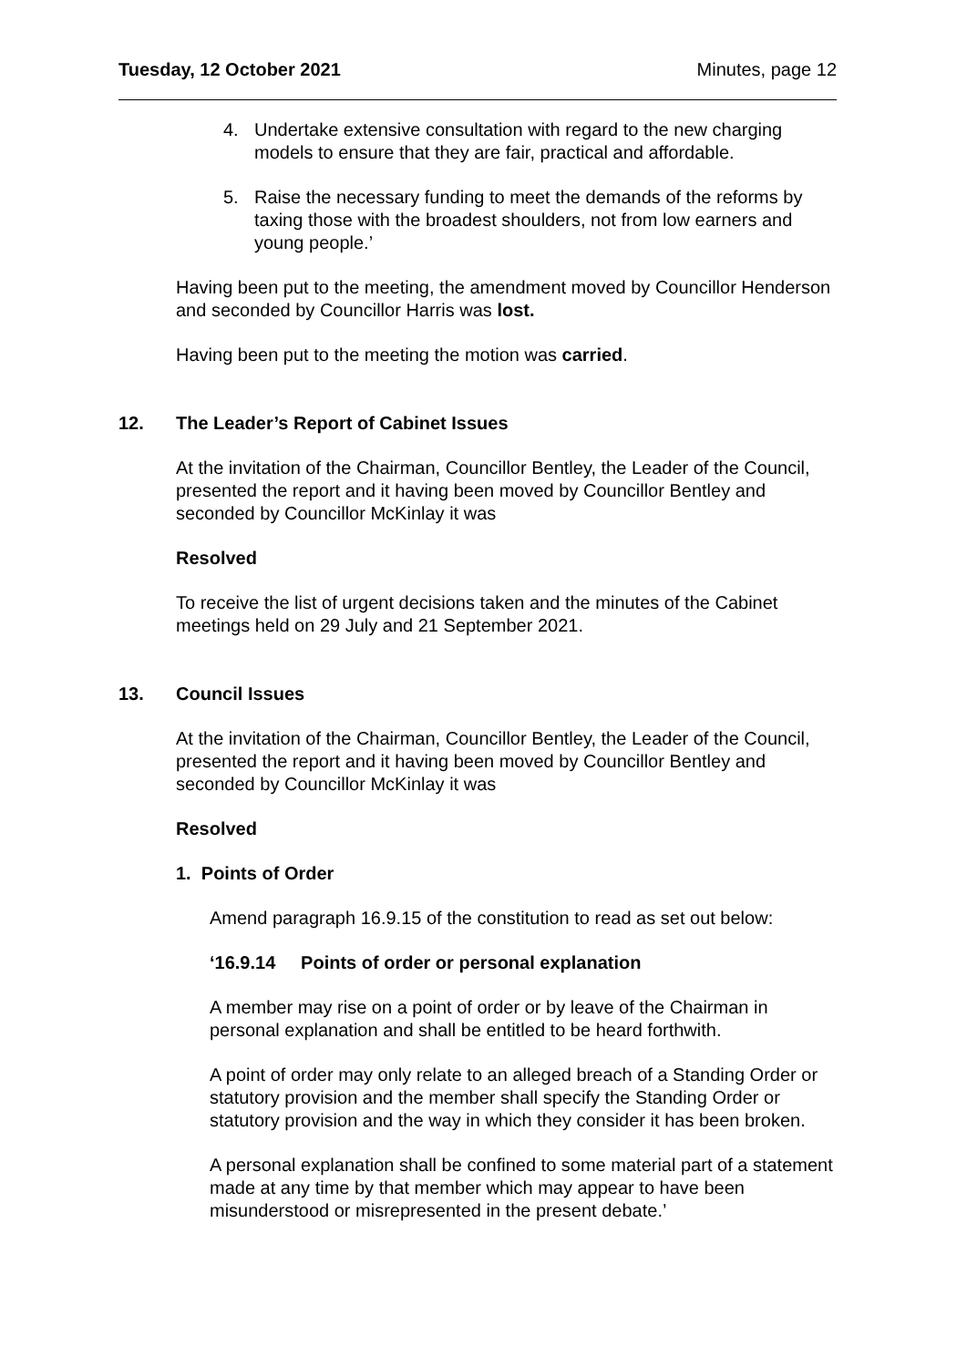Tuesday, 12 October 2021 Minutes, page 12
4. Undertake extensive consultation with regard to the new charging models to ensure that they are fair, practical and affordable.
5. Raise the necessary funding to meet the demands of the reforms by taxing those with the broadest shoulders, not from low earners and young people.’
Having been put to the meeting, the amendment moved by Councillor Henderson and seconded by Councillor Harris was lost.
Having been put to the meeting the motion was carried.
12. The Leader’s Report of Cabinet Issues
At the invitation of the Chairman, Councillor Bentley, the Leader of the Council, presented the report and it having been moved by Councillor Bentley and seconded by Councillor McKinlay it was
Resolved
To receive the list of urgent decisions taken and the minutes of the Cabinet meetings held on 29 July and 21 September 2021.
13. Council Issues
At the invitation of the Chairman, Councillor Bentley, the Leader of the Council, presented the report and it having been moved by Councillor Bentley and seconded by Councillor McKinlay it was
Resolved
1. Points of Order
Amend paragraph 16.9.15 of the constitution to read as set out below:
‘16.9.14 Points of order or personal explanation
A member may rise on a point of order or by leave of the Chairman in personal explanation and shall be entitled to be heard forthwith.
A point of order may only relate to an alleged breach of a Standing Order or statutory provision and the member shall specify the Standing Order or statutory provision and the way in which they consider it has been broken.
A personal explanation shall be confined to some material part of a statement made at any time by that member which may appear to have been misunderstood or misrepresented in the present debate.’